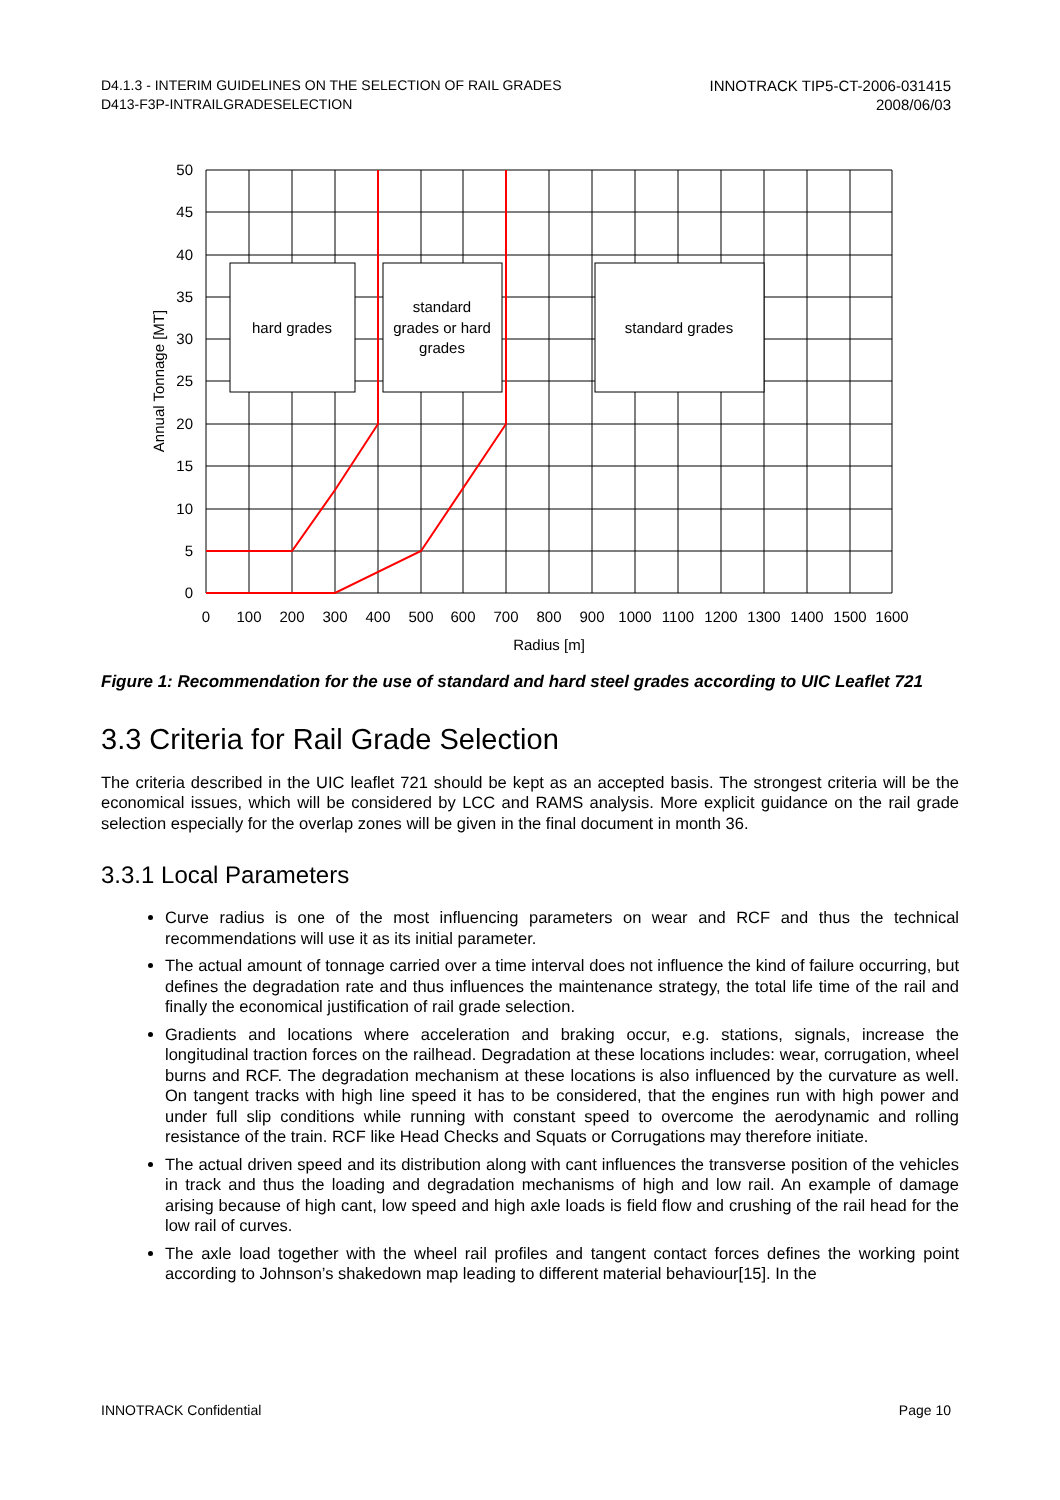D4.1.3 - INTERIM GUIDELINES ON THE SELECTION OF RAIL GRADES
D413-F3P-INTRAILGRADESELECTION
INNOTRACK TIP5-CT-2006-031415
2008/06/03
hard grades
standard
grades or hard
grades
standard grades
50
45
40
35
30
25
20
15
10
5
0
0
100
200
300
400
500
600
700
800
900
1000
1100
1200
1300
1400
1500
1600
Radius [m]
Annual Tonnage [MT]
Figure 1: Recommendation for the use of standard and hard steel grades according to UIC Leaflet 721
3.3 Criteria for Rail Grade Selection
The criteria described in the UIC leaflet 721 should be kept as an accepted basis. The strongest criteria will be the economical issues, which will be considered by LCC and RAMS analysis. More explicit guidance on the rail grade selection especially for the overlap zones will be given in the final document in month 36.
3.3.1 Local Parameters
Curve radius is one of the most influencing parameters on wear and RCF and thus the technical recommendations will use it as its initial parameter.
The actual amount of tonnage carried over a time interval does not influence the kind of failure occurring, but defines the degradation rate and thus influences the maintenance strategy, the total life time of the rail and finally the economical justification of rail grade selection.
Gradients and locations where acceleration and braking occur, e.g. stations, signals, increase the longitudinal traction forces on the railhead. Degradation at these locations includes: wear, corrugation, wheel burns and RCF. The degradation mechanism at these locations is also influenced by the curvature as well. On tangent tracks with high line speed it has to be considered, that the engines run with high power and under full slip conditions while running with constant speed to overcome the aerodynamic and rolling resistance of the train. RCF like Head Checks and Squats or Corrugations may therefore initiate.
The actual driven speed and its distribution along with cant influences the transverse position of the vehicles in track and thus the loading and degradation mechanisms of high and low rail. An example of damage arising because of high cant, low speed and high axle loads is field flow and crushing of the rail head for the low rail of curves.
The axle load together with the wheel rail profiles and tangent contact forces defines the working point according to Johnson’s shakedown map leading to different material behaviour[15]. In the
INNOTRACK Confidential Page 10